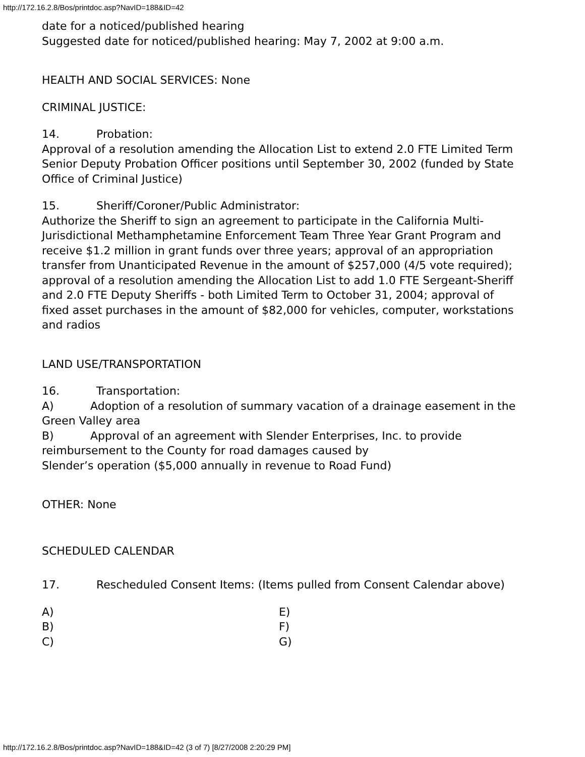http://172.16.2.8/Bos/printdoc.asp?NavID=188&ID=42
date for a noticed/published hearing
Suggested date for noticed/published hearing: May 7, 2002 at 9:00 a.m.
HEALTH AND SOCIAL SERVICES: None
CRIMINAL JUSTICE:
14. Probation:
Approval of a resolution amending the Allocation List to extend 2.0 FTE Limited Term Senior Deputy Probation Officer positions until September 30, 2002 (funded by State Office of Criminal Justice)
15. Sheriff/Coroner/Public Administrator:
Authorize the Sheriff to sign an agreement to participate in the California Multi-Jurisdictional Methamphetamine Enforcement Team Three Year Grant Program and receive $1.2 million in grant funds over three years; approval of an appropriation transfer from Unanticipated Revenue in the amount of $257,000 (4/5 vote required); approval of a resolution amending the Allocation List to add 1.0 FTE Sergeant-Sheriff and 2.0 FTE Deputy Sheriffs - both Limited Term to October 31, 2004; approval of fixed asset purchases in the amount of $82,000 for vehicles, computer, workstations and radios
LAND USE/TRANSPORTATION
16. Transportation:
A) Adoption of a resolution of summary vacation of a drainage easement in the Green Valley area
B) Approval of an agreement with Slender Enterprises, Inc. to provide reimbursement to the County for road damages caused by
Slender’s operation ($5,000 annually in revenue to Road Fund)
OTHER: None
SCHEDULED CALENDAR
17. Rescheduled Consent Items: (Items pulled from Consent Calendar above)
| A) | E) |
| B) | F) |
| C) | G) |
http://172.16.2.8/Bos/printdoc.asp?NavID=188&ID=42 (3 of 7) [8/27/2008 2:20:29 PM]